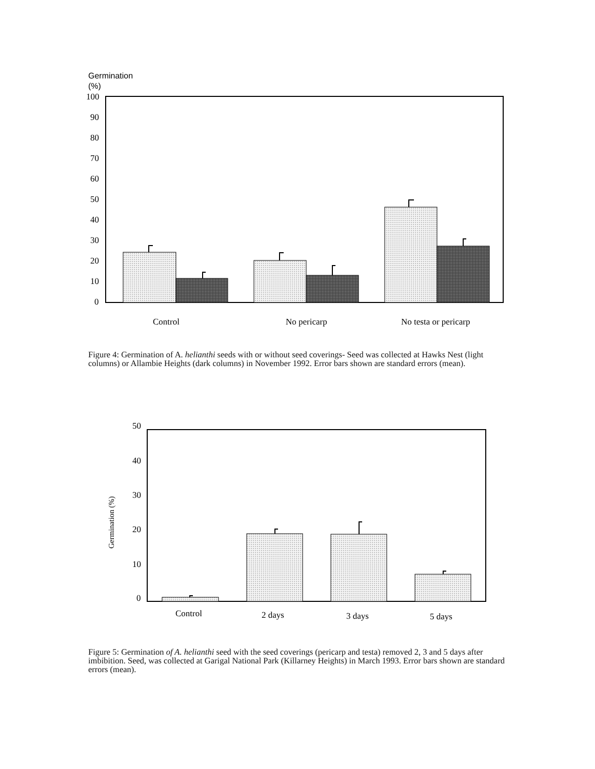Germination
(%)
100
90
80
70
60
50
40
30
20
10
0
Control
No pericarp
No testa or pericarp
50
40
30
20
10
0
Germination (%)
Control
2 days
3 days
5 days
Figure 4: Germination of A. helianthi seeds with or without seed coverings- Seed was collected at Hawks Nest (light columns) or Allambie Heights (dark columns) in November 1992. Error bars shown are standard errors (mean).
Figure 5: Germination of A. helianthi seed with the seed coverings (pericarp and testa) removed 2, 3 and 5 days after imbibition. Seed, was collected at Garigal National Park (Killarney Heights) in March 1993. Error bars shown are standard errors (mean).